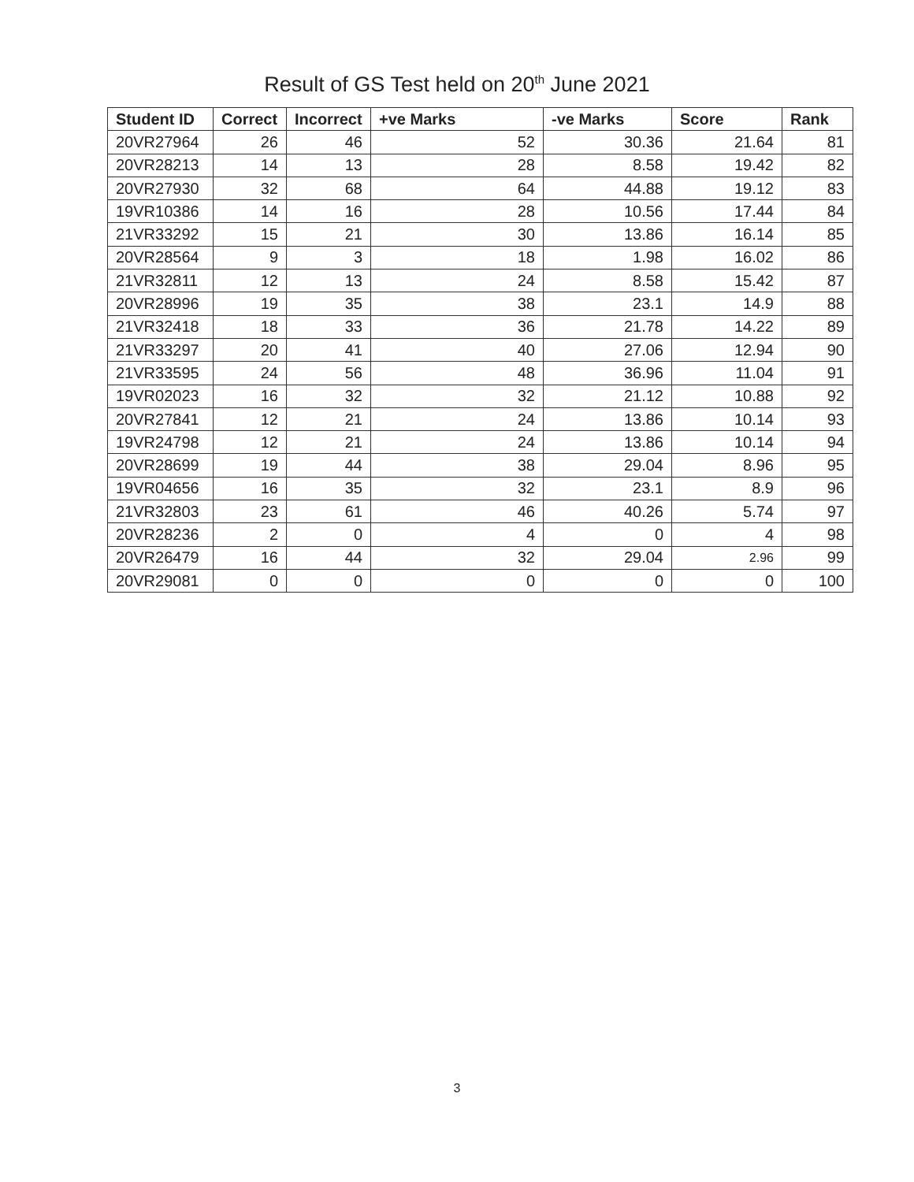Result of GS Test held on 20<sup>th</sup> June 2021
| Student ID | Correct | Incorrect | +ve Marks | -ve Marks | Score | Rank |
| --- | --- | --- | --- | --- | --- | --- |
| 20VR27964 | 26 | 46 | 52 | 30.36 | 21.64 | 81 |
| 20VR28213 | 14 | 13 | 28 | 8.58 | 19.42 | 82 |
| 20VR27930 | 32 | 68 | 64 | 44.88 | 19.12 | 83 |
| 19VR10386 | 14 | 16 | 28 | 10.56 | 17.44 | 84 |
| 21VR33292 | 15 | 21 | 30 | 13.86 | 16.14 | 85 |
| 20VR28564 | 9 | 3 | 18 | 1.98 | 16.02 | 86 |
| 21VR32811 | 12 | 13 | 24 | 8.58 | 15.42 | 87 |
| 20VR28996 | 19 | 35 | 38 | 23.1 | 14.9 | 88 |
| 21VR32418 | 18 | 33 | 36 | 21.78 | 14.22 | 89 |
| 21VR33297 | 20 | 41 | 40 | 27.06 | 12.94 | 90 |
| 21VR33595 | 24 | 56 | 48 | 36.96 | 11.04 | 91 |
| 19VR02023 | 16 | 32 | 32 | 21.12 | 10.88 | 92 |
| 20VR27841 | 12 | 21 | 24 | 13.86 | 10.14 | 93 |
| 19VR24798 | 12 | 21 | 24 | 13.86 | 10.14 | 94 |
| 20VR28699 | 19 | 44 | 38 | 29.04 | 8.96 | 95 |
| 19VR04656 | 16 | 35 | 32 | 23.1 | 8.9 | 96 |
| 21VR32803 | 23 | 61 | 46 | 40.26 | 5.74 | 97 |
| 20VR28236 | 2 | 0 | 4 | 0 | 4 | 98 |
| 20VR26479 | 16 | 44 | 32 | 29.04 | 2.96 | 99 |
| 20VR29081 | 0 | 0 | 0 | 0 | 0 | 100 |
3